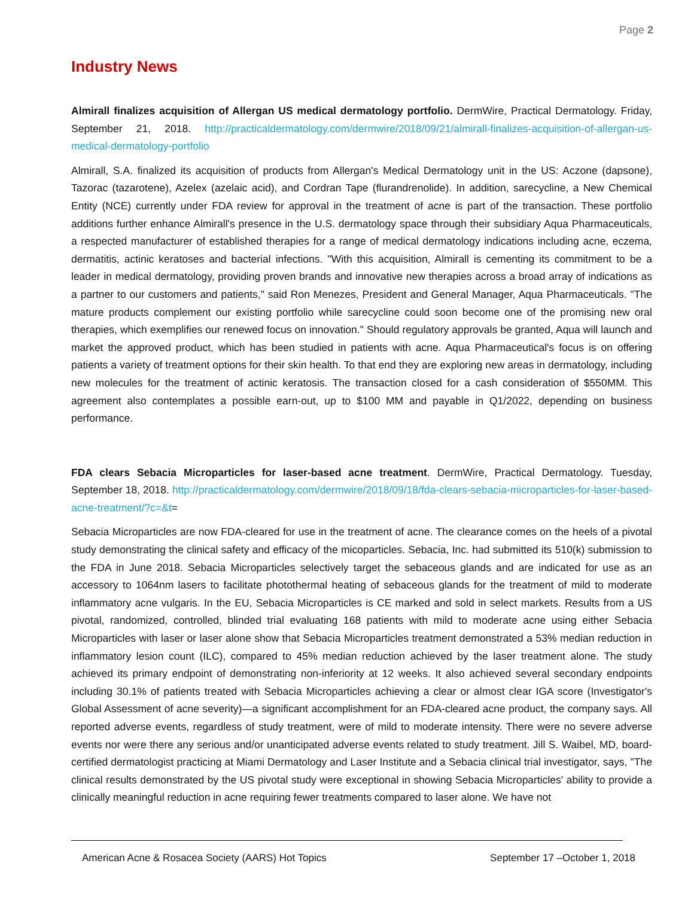Page 2
Industry News
Almirall finalizes acquisition of Allergan US medical dermatology portfolio. DermWire, Practical Dermatology. Friday, September 21, 2018. http://practicaldermatology.com/dermwire/2018/09/21/almirall-finalizes-acquisition-of-allergan-us-medical-dermatology-portfolio
Almirall, S.A. finalized its acquisition of products from Allergan's Medical Dermatology unit in the US: Aczone (dapsone), Tazorac (tazarotene), Azelex (azelaic acid), and Cordran Tape (flurandrenolide). In addition, sarecycline, a New Chemical Entity (NCE) currently under FDA review for approval in the treatment of acne is part of the transaction. These portfolio additions further enhance Almirall's presence in the U.S. dermatology space through their subsidiary Aqua Pharmaceuticals, a respected manufacturer of established therapies for a range of medical dermatology indications including acne, eczema, dermatitis, actinic keratoses and bacterial infections. "With this acquisition, Almirall is cementing its commitment to be a leader in medical dermatology, providing proven brands and innovative new therapies across a broad array of indications as a partner to our customers and patients," said Ron Menezes, President and General Manager, Aqua Pharmaceuticals. "The mature products complement our existing portfolio while sarecycline could soon become one of the promising new oral therapies, which exemplifies our renewed focus on innovation." Should regulatory approvals be granted, Aqua will launch and market the approved product, which has been studied in patients with acne. Aqua Pharmaceutical's focus is on offering patients a variety of treatment options for their skin health. To that end they are exploring new areas in dermatology, including new molecules for the treatment of actinic keratosis. The transaction closed for a cash consideration of $550MM. This agreement also contemplates a possible earn-out, up to $100 MM and payable in Q1/2022, depending on business performance.
FDA clears Sebacia Microparticles for laser-based acne treatment. DermWire, Practical Dermatology. Tuesday, September 18, 2018. http://practicaldermatology.com/dermwire/2018/09/18/fda-clears-sebacia-microparticles-for-laser-based-acne-treatment/?c=&t=
Sebacia Microparticles are now FDA-cleared for use in the treatment of acne. The clearance comes on the heels of a pivotal study demonstrating the clinical safety and efficacy of the micoparticles. Sebacia, Inc. had submitted its 510(k) submission to the FDA in June 2018. Sebacia Microparticles selectively target the sebaceous glands and are indicated for use as an accessory to 1064nm lasers to facilitate photothermal heating of sebaceous glands for the treatment of mild to moderate inflammatory acne vulgaris. In the EU, Sebacia Microparticles is CE marked and sold in select markets. Results from a US pivotal, randomized, controlled, blinded trial evaluating 168 patients with mild to moderate acne using either Sebacia Microparticles with laser or laser alone show that Sebacia Microparticles treatment demonstrated a 53% median reduction in inflammatory lesion count (ILC), compared to 45% median reduction achieved by the laser treatment alone. The study achieved its primary endpoint of demonstrating non-inferiority at 12 weeks. It also achieved several secondary endpoints including 30.1% of patients treated with Sebacia Microparticles achieving a clear or almost clear IGA score (Investigator's Global Assessment of acne severity)—a significant accomplishment for an FDA-cleared acne product, the company says. All reported adverse events, regardless of study treatment, were of mild to moderate intensity. There were no severe adverse events nor were there any serious and/or unanticipated adverse events related to study treatment. Jill S. Waibel, MD, board-certified dermatologist practicing at Miami Dermatology and Laser Institute and a Sebacia clinical trial investigator, says, "The clinical results demonstrated by the US pivotal study were exceptional in showing Sebacia Microparticles' ability to provide a clinically meaningful reduction in acne requiring fewer treatments compared to laser alone. We have not
American Acne & Rosacea Society (AARS) Hot Topics September 17 –October 1, 2018